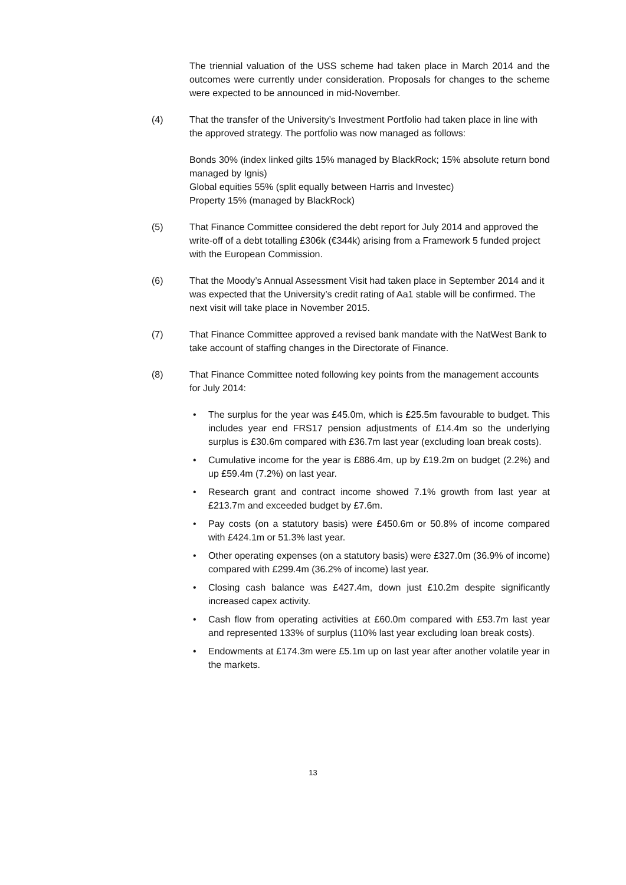The triennial valuation of the USS scheme had taken place in March 2014 and the outcomes were currently under consideration. Proposals for changes to the scheme were expected to be announced in mid-November.
(4) That the transfer of the University’s Investment Portfolio had taken place in line with the approved strategy. The portfolio was now managed as follows:
Bonds 30% (index linked gilts 15% managed by BlackRock; 15% absolute return bond managed by Ignis)
Global equities 55% (split equally between Harris and Investec)
Property 15% (managed by BlackRock)
(5) That Finance Committee considered the debt report for July 2014 and approved the write-off of a debt totalling £306k (€344k) arising from a Framework 5 funded project with the European Commission.
(6) That the Moody’s Annual Assessment Visit had taken place in September 2014 and it was expected that the University’s credit rating of Aa1 stable will be confirmed. The next visit will take place in November 2015.
(7) That Finance Committee approved a revised bank mandate with the NatWest Bank to take account of staffing changes in the Directorate of Finance.
(8) That Finance Committee noted following key points from the management accounts for July 2014:
• The surplus for the year was £45.0m, which is £25.5m favourable to budget. This includes year end FRS17 pension adjustments of £14.4m so the underlying surplus is £30.6m compared with £36.7m last year (excluding loan break costs).
• Cumulative income for the year is £886.4m, up by £19.2m on budget (2.2%) and up £59.4m (7.2%) on last year.
• Research grant and contract income showed 7.1% growth from last year at £213.7m and exceeded budget by £7.6m.
• Pay costs (on a statutory basis) were £450.6m or 50.8% of income compared with £424.1m or 51.3% last year.
• Other operating expenses (on a statutory basis) were £327.0m (36.9% of income) compared with £299.4m (36.2% of income) last year.
• Closing cash balance was £427.4m, down just £10.2m despite significantly increased capex activity.
• Cash flow from operating activities at £60.0m compared with £53.7m last year and represented 133% of surplus (110% last year excluding loan break costs).
• Endowments at £174.3m were £5.1m up on last year after another volatile year in the markets.
13